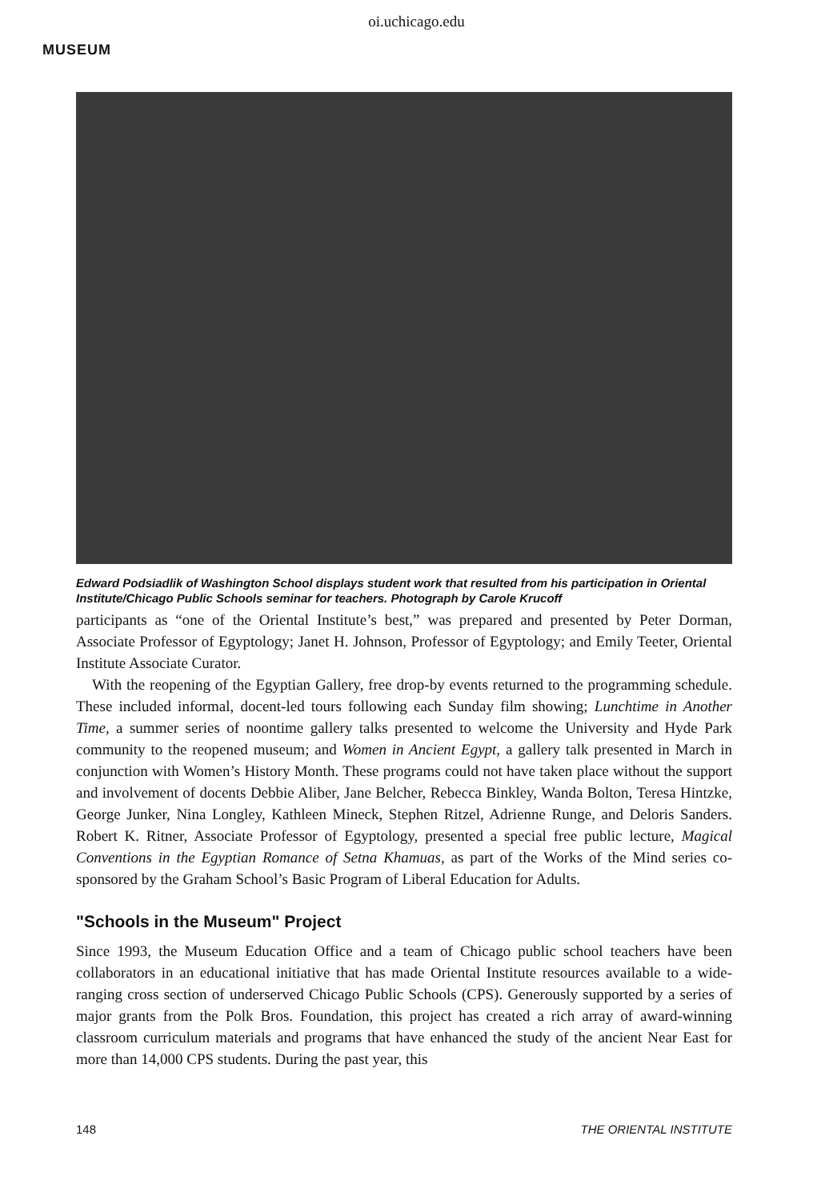oi.uchicago.edu
MUSEUM
Edward Podsiadlik of Washington School displays student work that resulted from his participation in Oriental Institute/Chicago Public Schools seminar for teachers. Photograph by Carole Krucoff
participants as “one of the Oriental Institute’s best,” was prepared and presented by Peter Dorman, Associate Professor of Egyptology; Janet H. Johnson, Professor of Egyptology; and Emily Teeter, Oriental Institute Associate Curator.
With the reopening of the Egyptian Gallery, free drop-by events returned to the programming schedule. These included informal, docent-led tours following each Sunday film showing; Lunchtime in Another Time, a summer series of noontime gallery talks presented to welcome the University and Hyde Park community to the reopened museum; and Women in Ancient Egypt, a gallery talk presented in March in conjunction with Women’s History Month. These programs could not have taken place without the support and involvement of docents Debbie Aliber, Jane Belcher, Rebecca Binkley, Wanda Bolton, Teresa Hintzke, George Junker, Nina Longley, Kathleen Mineck, Stephen Ritzel, Adrienne Runge, and Deloris Sanders. Robert K. Ritner, Associate Professor of Egyptology, presented a special free public lecture, Magical Conventions in the Egyptian Romance of Setna Khamuas, as part of the Works of the Mind series co-sponsored by the Graham School’s Basic Program of Liberal Education for Adults.
"Schools in the Museum" Project
Since 1993, the Museum Education Office and a team of Chicago public school teachers have been collaborators in an educational initiative that has made Oriental Institute resources available to a wide-ranging cross section of underserved Chicago Public Schools (CPS). Generously supported by a series of major grants from the Polk Bros. Foundation, this project has created a rich array of award-winning classroom curriculum materials and programs that have enhanced the study of the ancient Near East for more than 14,000 CPS students. During the past year, this
148 THE ORIENTAL INSTITUTE